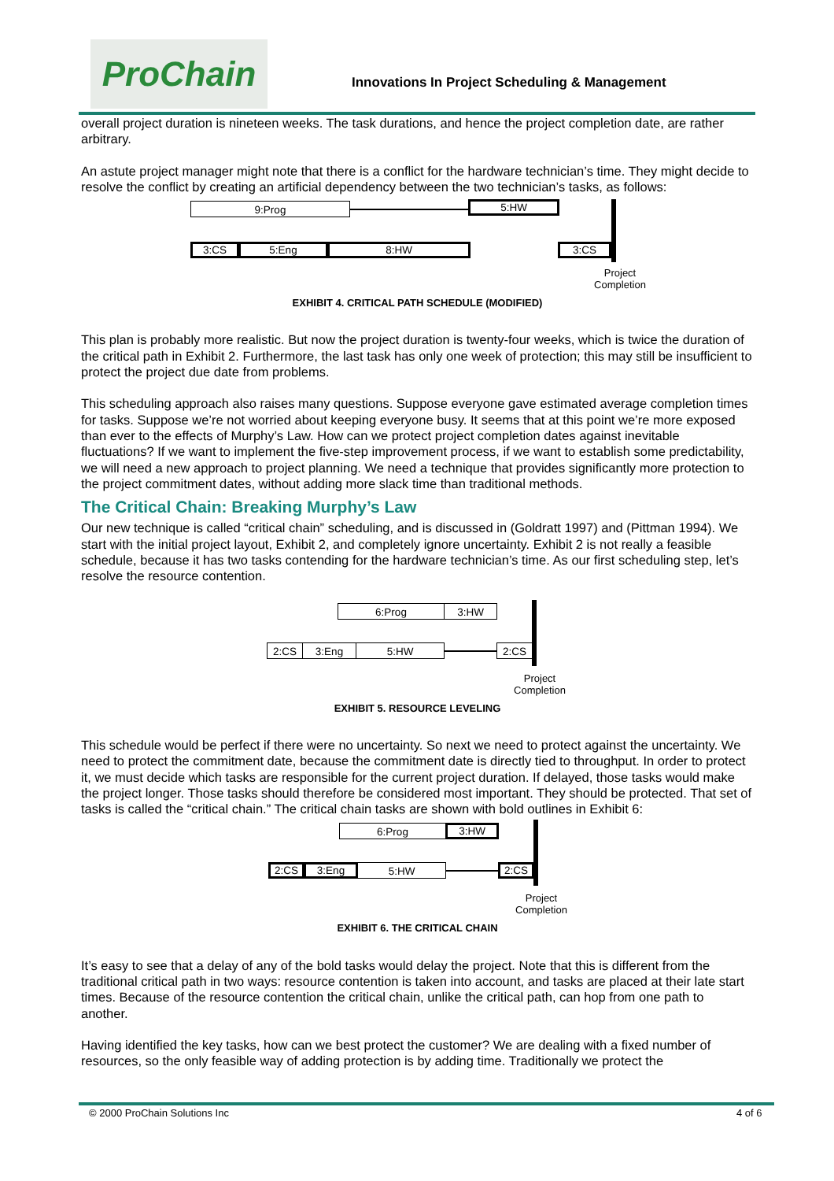ProChain
Innovations In Project Scheduling & Management
overall project duration is nineteen weeks. The task durations, and hence the project completion date, are rather arbitrary.
An astute project manager might note that there is a conflict for the hardware technician’s time. They might decide to resolve the conflict by creating an artificial dependency between the two technician’s tasks, as follows:
9:Prog 5:HW
3:CS 5:Eng 8:HW 3:CS
Project
Completion
EXHIBIT 4. CRITICAL PATH SCHEDULE (MODIFIED)
This plan is probably more realistic. But now the project duration is twenty-four weeks, which is twice the duration of the critical path in Exhibit 2. Furthermore, the last task has only one week of protection; this may still be insufficient to protect the project due date from problems.
This scheduling approach also raises many questions. Suppose everyone gave estimated average completion times for tasks. Suppose we’re not worried about keeping everyone busy. It seems that at this point we’re more exposed than ever to the effects of Murphy’s Law. How can we protect project completion dates against inevitable fluctuations? If we want to implement the five-step improvement process, if we want to establish some predictability, we will need a new approach to project planning. We need a technique that provides significantly more protection to the project commitment dates, without adding more slack time than traditional methods.
The Critical Chain: Breaking Murphy’s Law
Our new technique is called “critical chain” scheduling, and is discussed in (Goldratt 1997) and (Pittman 1994). We start with the initial project layout, Exhibit 2, and completely ignore uncertainty. Exhibit 2 is not really a feasible schedule, because it has two tasks contending for the hardware technician’s time. As our first scheduling step, let’s resolve the resource contention.
6:Prog 3:HW
2:CS 3:Eng 5:HW 2:CS
Project
Completion
EXHIBIT 5. RESOURCE LEVELING
This schedule would be perfect if there were no uncertainty. So next we need to protect against the uncertainty. We need to protect the commitment date, because the commitment date is directly tied to throughput. In order to protect it, we must decide which tasks are responsible for the current project duration. If delayed, those tasks would make the project longer. Those tasks should therefore be considered most important. They should be protected. That set of tasks is called the “critical chain.” The critical chain tasks are shown with bold outlines in Exhibit 6:
6:Prog 3:HW
2:CS 3:Eng 5:HW 2:CS
Project
Completion
EXHIBIT 6. THE CRITICAL CHAIN
It’s easy to see that a delay of any of the bold tasks would delay the project. Note that this is different from the traditional critical path in two ways: resource contention is taken into account, and tasks are placed at their late start times. Because of the resource contention the critical chain, unlike the critical path, can hop from one path to another.
Having identified the key tasks, how can we best protect the customer? We are dealing with a fixed number of resources, so the only feasible way of adding protection is by adding time. Traditionally we protect the
© 2000 ProChain Solutions Inc 4 of 6